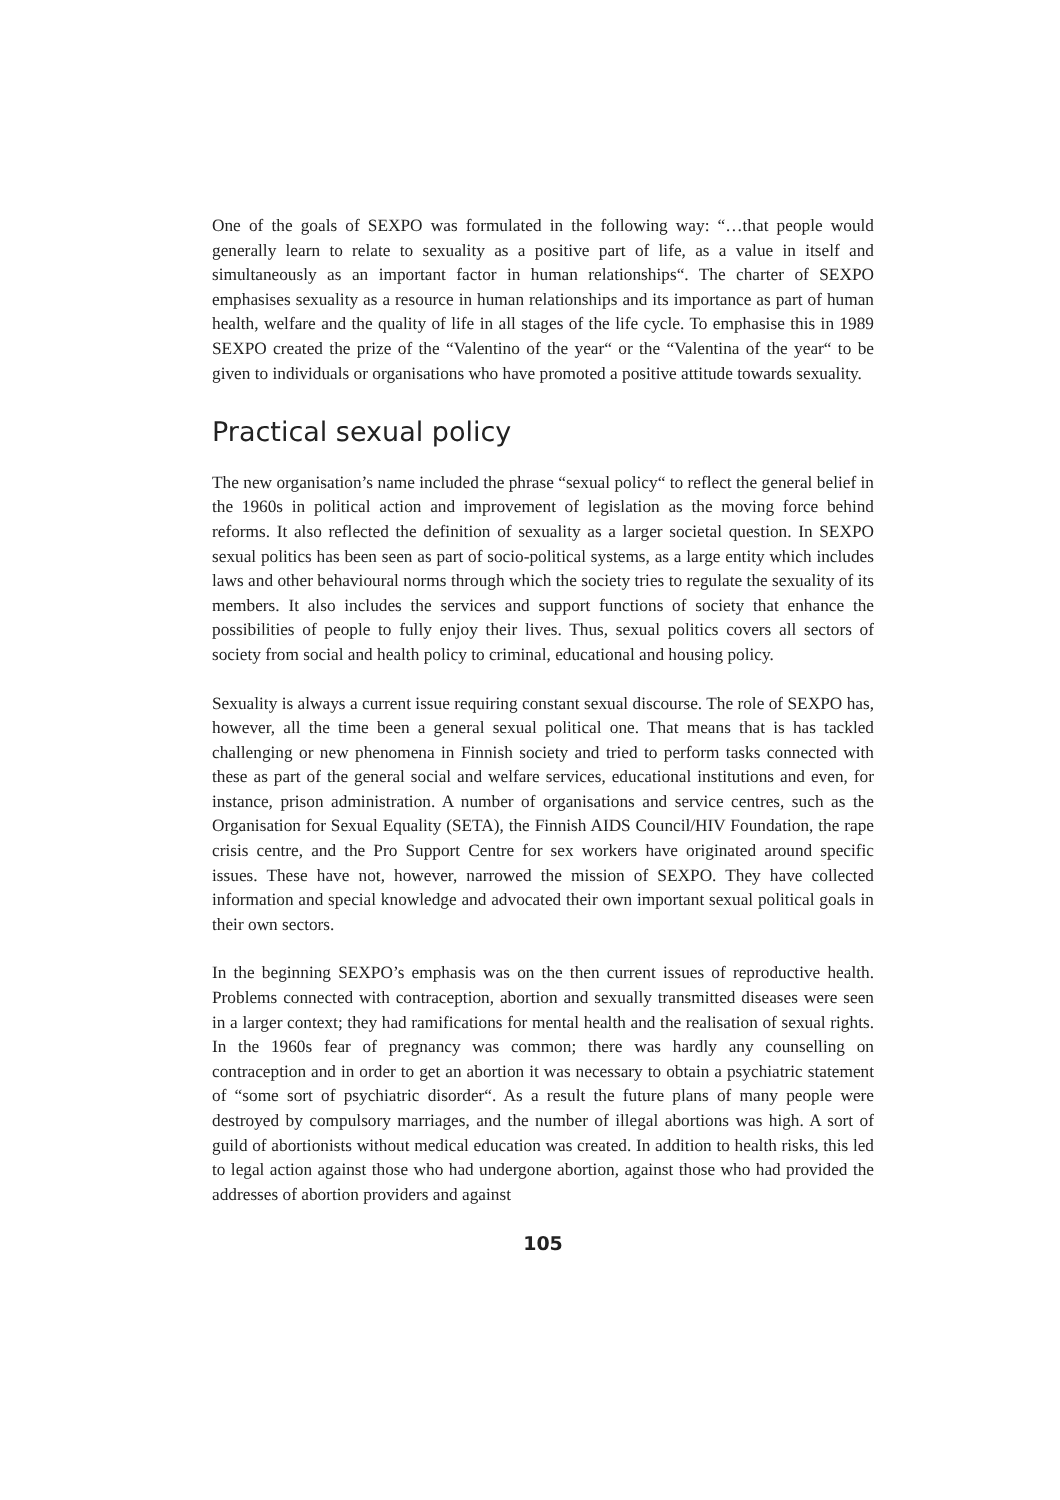One of the goals of SEXPO was formulated in the following way: “…that people would generally learn to relate to sexuality as a positive part of life, as a value in itself and simultaneously as an important factor in human relationships“. The charter of SEXPO emphasises sexuality as a resource in human relationships and its importance as part of human health, welfare and the quality of life in all stages of the life cycle. To emphasise this in 1989 SEXPO created the prize of the “Valentino of the year“ or the “Valentina of the year“ to be given to individuals or organisations who have promoted a positive attitude towards sexuality.
Practical sexual policy
The new organisation’s name included the phrase “sexual policy“ to reflect the general belief in the 1960s in political action and improvement of legislation as the moving force behind reforms. It also reflected the definition of sexuality as a larger societal question. In SEXPO sexual politics has been seen as part of socio-political systems, as a large entity which includes laws and other behavioural norms through which the society tries to regulate the sexuality of its members. It also includes the services and support functions of society that enhance the possibilities of people to fully enjoy their lives. Thus, sexual politics covers all sectors of society from social and health policy to criminal, educational and housing policy.
Sexuality is always a current issue requiring constant sexual discourse. The role of SEXPO has, however, all the time been a general sexual political one. That means that is has tackled challenging or new phenomena in Finnish society and tried to perform tasks connected with these as part of the general social and welfare services, educational institutions and even, for instance, prison administration. A number of organisations and service centres, such as the Organisation for Sexual Equality (SETA), the Finnish AIDS Council/HIV Foundation, the rape crisis centre, and the Pro Support Centre for sex workers have originated around specific issues. These have not, however, narrowed the mission of SEXPO. They have collected information and special knowledge and advocated their own important sexual political goals in their own sectors.
In the beginning SEXPO’s emphasis was on the then current issues of reproductive health. Problems connected with contraception, abortion and sexually transmitted diseases were seen in a larger context; they had ramifications for mental health and the realisation of sexual rights. In the 1960s fear of pregnancy was common; there was hardly any counselling on contraception and in order to get an abortion it was necessary to obtain a psychiatric statement of “some sort of psychiatric disorder“. As a result the future plans of many people were destroyed by compulsory marriages, and the number of illegal abortions was high. A sort of guild of abortionists without medical education was created. In addition to health risks, this led to legal action against those who had undergone abortion, against those who had provided the addresses of abortion providers and against
105